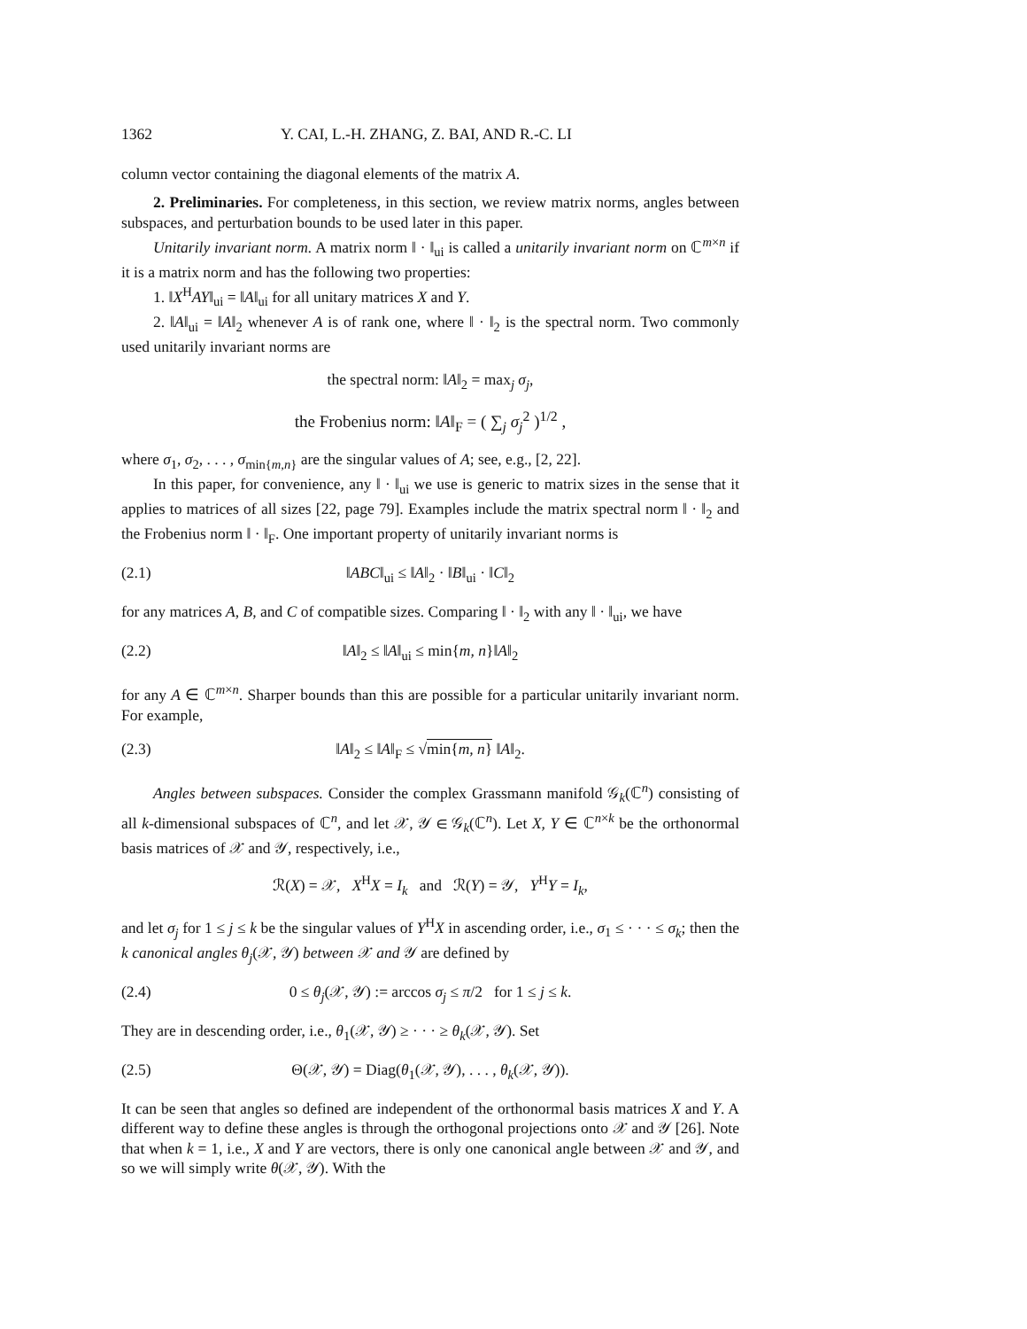1362 Y. CAI, L.-H. ZHANG, Z. BAI, AND R.-C. LI
column vector containing the diagonal elements of the matrix A.
2. Preliminaries. For completeness, in this section, we review matrix norms, angles between subspaces, and perturbation bounds to be used later in this paper.
Unitarily invariant norm. A matrix norm ‖ · ‖<sub>ui</sub> is called a unitarily invariant norm on ℂ<sup>m×n</sup> if it is a matrix norm and has the following two properties:
1. ‖X<sup>H</sup>AY‖<sub>ui</sub> = ‖A‖<sub>ui</sub> for all unitary matrices X and Y.
2. ‖A‖<sub>ui</sub> = ‖A‖<sub>2</sub> whenever A is of rank one, where ‖ · ‖<sub>2</sub> is the spectral norm. Two commonly used unitarily invariant norms are
the spectral norm: ‖A‖<sub>2</sub> = max<sub>j</sub> σ<sub>j</sub>,
the Frobenius norm: ‖A‖<sub>F</sub> = ( ∑<sub>j</sub> σ<sub>j</sub><sup>2</sup> )<sup>1/2</sup> ,
where σ<sub>1</sub>, σ<sub>2</sub>, . . . , σ<sub>min{m,n}</sub> are the singular values of A; see, e.g., [2, 22].
In this paper, for convenience, any ‖ · ‖<sub>ui</sub> we use is generic to matrix sizes in the sense that it applies to matrices of all sizes [22, page 79]. Examples include the matrix spectral norm ‖ · ‖<sub>2</sub> and the Frobenius norm ‖ · ‖<sub>F</sub>. One important property of unitarily invariant norms is
(2.1) ‖ABC‖<sub>ui</sub> ≤ ‖A‖<sub>2</sub> · ‖B‖<sub>ui</sub> · ‖C‖<sub>2</sub>
for any matrices A, B, and C of compatible sizes. Comparing ‖ · ‖<sub>2</sub> with any ‖ · ‖<sub>ui</sub>, we have
(2.2) ‖A‖<sub>2</sub> ≤ ‖A‖<sub>ui</sub> ≤ min{m, n}‖A‖<sub>2</sub>
for any A ∈ ℂ<sup>m×n</sup>. Sharper bounds than this are possible for a particular unitarily invariant norm. For example,
(2.3) ‖A‖<sub>2</sub> ≤ ‖A‖<sub>F</sub> ≤ √min{m, n} ‖A‖<sub>2</sub>.
Angles between subspaces. Consider the complex Grassmann manifold 𝒢<sub>k</sub>(ℂ<sup>n</sup>) consisting of all k-dimensional subspaces of ℂ<sup>n</sup>, and let 𝒳, 𝒴 ∈ 𝒢<sub>k</sub>(ℂ<sup>n</sup>). Let X, Y ∈ ℂ<sup>n×k</sup> be the orthonormal basis matrices of 𝒳 and 𝒴, respectively, i.e.,
ℛ(X) = 𝒳, X<sup>H</sup>X = I<sub>k</sub> and ℛ(Y) = 𝒴, Y<sup>H</sup>Y = I<sub>k</sub>,
and let σ<sub>j</sub> for 1 ≤ j ≤ k be the singular values of Y<sup>H</sup>X in ascending order, i.e., σ<sub>1</sub> ≤ · · · ≤ σ<sub>k</sub>; then the k canonical angles θ<sub>j</sub>(𝒳, 𝒴) between 𝒳 and 𝒴 are defined by
(2.4) 0 ≤ θ<sub>j</sub>(𝒳, 𝒴) := arccos σ<sub>j</sub> ≤ π/2 for 1 ≤ j ≤ k.
They are in descending order, i.e., θ<sub>1</sub>(𝒳, 𝒴) ≥ · · · ≥ θ<sub>k</sub>(𝒳, 𝒴). Set
(2.5) Θ(𝒳, 𝒴) = Diag(θ<sub>1</sub>(𝒳, 𝒴), . . . , θ<sub>k</sub>(𝒳, 𝒴)).
It can be seen that angles so defined are independent of the orthonormal basis matrices X and Y. A different way to define these angles is through the orthogonal projections onto 𝒳 and 𝒴 [26]. Note that when k = 1, i.e., X and Y are vectors, there is only one canonical angle between 𝒳 and 𝒴, and so we will simply write θ(𝒳, 𝒴). With the